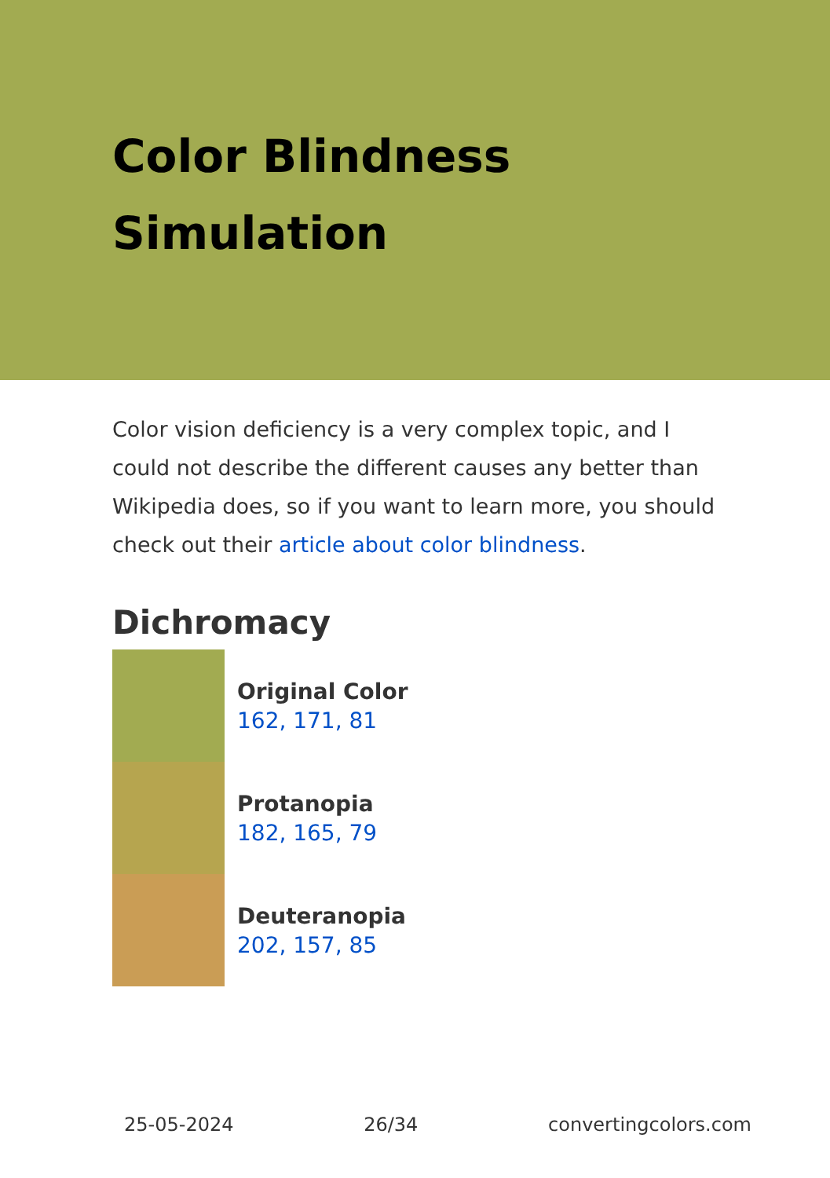Color Blindness
Simulation
Color vision deficiency is a very complex topic, and I could not describe the different causes any better than Wikipedia does, so if you want to learn more, you should check out their article about color blindness.
Dichromacy
Original Color
162, 171, 81
Protanopia
182, 165, 79
Deuteranopia
202, 157, 85
25-05-2024 26/34 convertingcolors.com